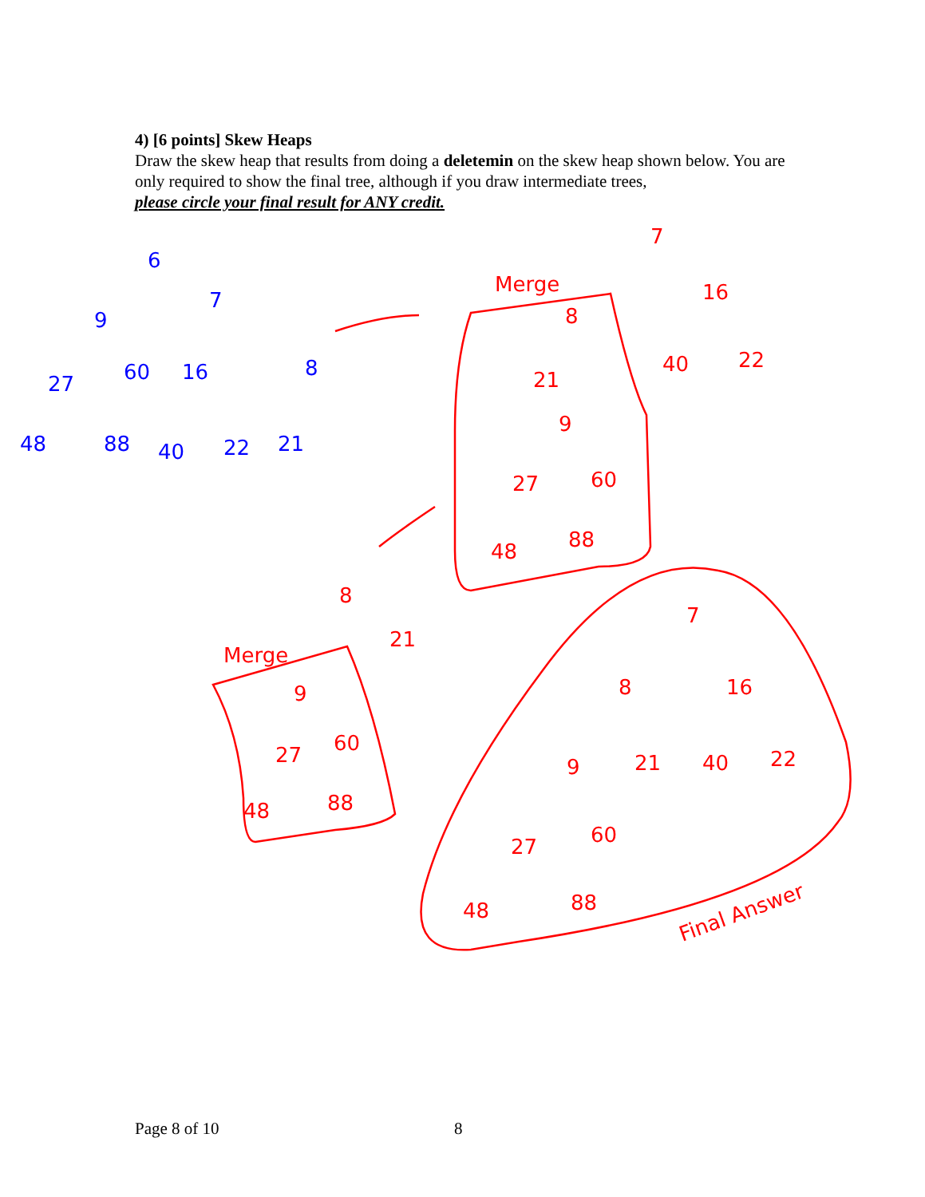4) [6 points] Skew Heaps
Draw the skew heap that results from doing a deletemin on the skew heap shown below. You are only required to show the final tree, although if you draw intermediate trees,
please circle your final result for ANY credit.
6
7
9
27
60
16
8
48
88
40
22
21
Merge
Merge
7
16
40
22
8
21
9
27
60
48
88
8
21
9
27
60
48
88
7
8
16
9
21
40
22
27
60
48
88
Final Answer
Page 8 of 10 8